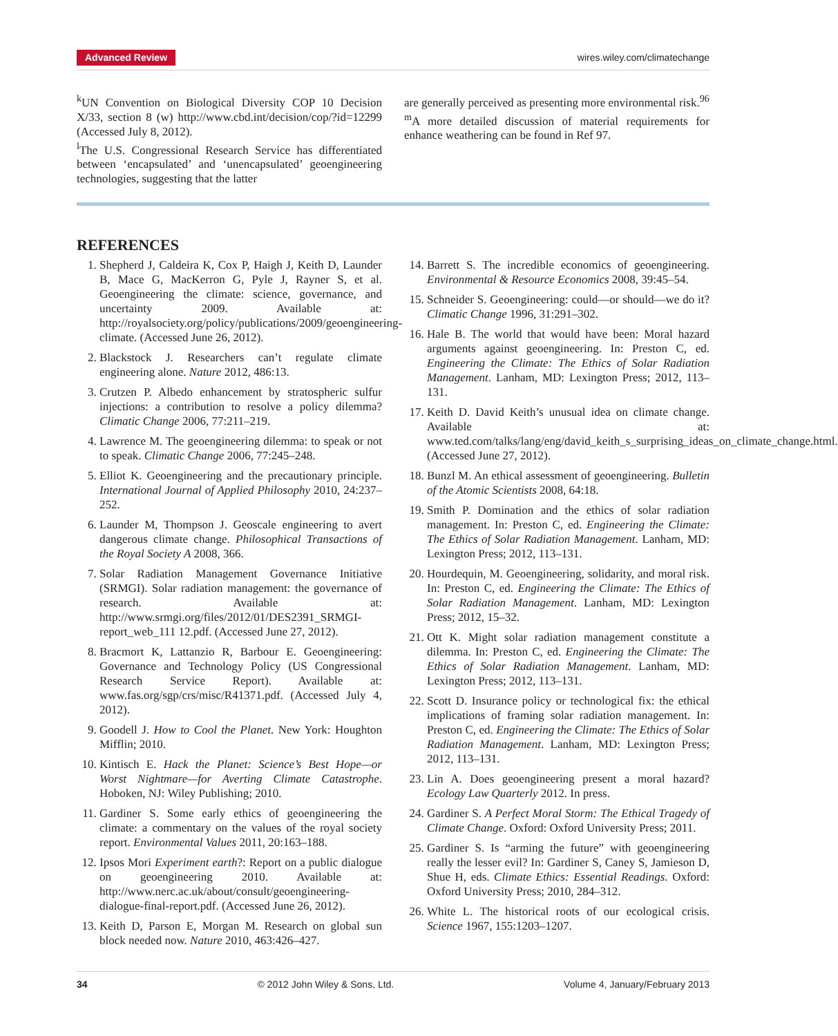Advanced Review wires.wiley.com/climatechange
<sup>k</sup> UN Convention on Biological Diversity COP 10 Decision X/33, section 8 (w) http://www.cbd.int/decision/cop/?id=12299 (Accessed July 8, 2012).
<sup>l</sup> The U.S. Congressional Research Service has differentiated between ‘encapsulated’ and ‘unencapsulated’ geoengineering technologies, suggesting that the latter
are generally perceived as presenting more environmental risk.<sup>96</sup>
<sup>m</sup> A more detailed discussion of material requirements for enhance weathering can be found in Ref 97.
REFERENCES
1. Shepherd J, Caldeira K, Cox P, Haigh J, Keith D, Launder B, Mace G, MacKerron G, Pyle J, Rayner S, et al. Geoengineering the climate: science, governance, and uncertainty 2009. Available at: http://royalsociety.org/policy/publications/2009/geoengineering-climate. (Accessed June 26, 2012).
2. Blackstock J. Researchers can’t regulate climate engineering alone. Nature 2012, 486:13.
3. Crutzen P. Albedo enhancement by stratospheric sulfur injections: a contribution to resolve a policy dilemma? Climatic Change 2006, 77:211–219.
4. Lawrence M. The geoengineering dilemma: to speak or not to speak. Climatic Change 2006, 77:245–248.
5. Elliot K. Geoengineering and the precautionary principle. International Journal of Applied Philosophy 2010, 24:237–252.
6. Launder M, Thompson J. Geoscale engineering to avert dangerous climate change. Philosophical Transactions of the Royal Society A 2008, 366.
7. Solar Radiation Management Governance Initiative (SRMGI). Solar radiation management: the governance of research. Available at: http://www.srmgi.org/files/2012/01/DES2391_SRMGI-report_web_111 12.pdf. (Accessed June 27, 2012).
8. Bracmort K, Lattanzio R, Barbour E. Geoengineering: Governance and Technology Policy (US Congressional Research Service Report). Available at: www.fas.org/sgp/crs/misc/R41371.pdf. (Accessed July 4, 2012).
9. Goodell J. How to Cool the Planet. New York: Houghton Mifflin; 2010.
10. Kintisch E. Hack the Planet: Science’s Best Hope—or Worst Nightmare—for Averting Climate Catastrophe. Hoboken, NJ: Wiley Publishing; 2010.
11. Gardiner S. Some early ethics of geoengineering the climate: a commentary on the values of the royal society report. Environmental Values 2011, 20:163–188.
12. Ipsos Mori Experiment earth?: Report on a public dialogue on geoengineering 2010. Available at: http://www.nerc.ac.uk/about/consult/geoengineering-dialogue-final-report.pdf. (Accessed June 26, 2012).
13. Keith D, Parson E, Morgan M. Research on global sun block needed now. Nature 2010, 463:426–427.
14. Barrett S. The incredible economics of geoengineering. Environmental & Resource Economics 2008, 39:45–54.
15. Schneider S. Geoengineering: could—or should—we do it? Climatic Change 1996, 31:291–302.
16. Hale B. The world that would have been: Moral hazard arguments against geoengineering. In: Preston C, ed. Engineering the Climate: The Ethics of Solar Radiation Management. Lanham, MD: Lexington Press; 2012, 113–131.
17. Keith D. David Keith’s unusual idea on climate change. Available at: www.ted.com/talks/lang/eng/david_keith_s_surprising_ideas_on_climate_change.html. (Accessed June 27, 2012).
18. Bunzl M. An ethical assessment of geoengineering. Bulletin of the Atomic Scientists 2008, 64:18.
19. Smith P. Domination and the ethics of solar radiation management. In: Preston C, ed. Engineering the Climate: The Ethics of Solar Radiation Management. Lanham, MD: Lexington Press; 2012, 113–131.
20. Hourdequin, M. Geoengineering, solidarity, and moral risk. In: Preston C, ed. Engineering the Climate: The Ethics of Solar Radiation Management. Lanham, MD: Lexington Press; 2012, 15–32.
21. Ott K. Might solar radiation management constitute a dilemma. In: Preston C, ed. Engineering the Climate: The Ethics of Solar Radiation Management. Lanham, MD: Lexington Press; 2012, 113–131.
22. Scott D. Insurance policy or technological fix: the ethical implications of framing solar radiation management. In: Preston C, ed. Engineering the Climate: The Ethics of Solar Radiation Management. Lanham, MD: Lexington Press; 2012, 113–131.
23. Lin A. Does geoengineering present a moral hazard? Ecology Law Quarterly 2012. In press.
24. Gardiner S. A Perfect Moral Storm: The Ethical Tragedy of Climate Change. Oxford: Oxford University Press; 2011.
25. Gardiner S. Is “arming the future” with geoengineering really the lesser evil? In: Gardiner S, Caney S, Jamieson D, Shue H, eds. Climate Ethics: Essential Readings. Oxford: Oxford University Press; 2010, 284–312.
26. White L. The historical roots of our ecological crisis. Science 1967, 155:1203–1207.
34 © 2012 John Wiley & Sons, Ltd. Volume 4, January/February 2013